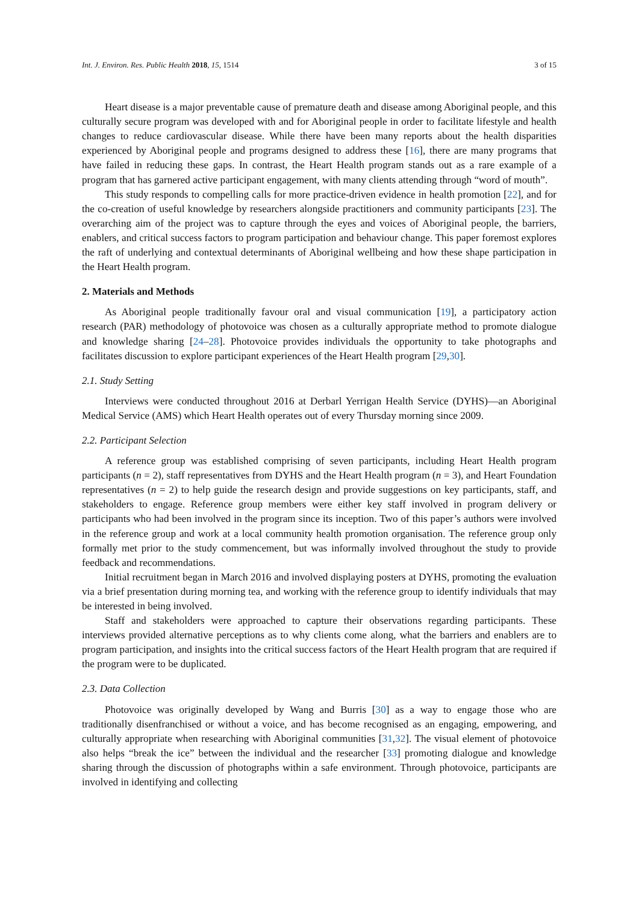Int. J. Environ. Res. Public Health 2018, 15, 1514 3 of 15
Heart disease is a major preventable cause of premature death and disease among Aboriginal people, and this culturally secure program was developed with and for Aboriginal people in order to facilitate lifestyle and health changes to reduce cardiovascular disease. While there have been many reports about the health disparities experienced by Aboriginal people and programs designed to address these [16], there are many programs that have failed in reducing these gaps. In contrast, the Heart Health program stands out as a rare example of a program that has garnered active participant engagement, with many clients attending through “word of mouth”.
This study responds to compelling calls for more practice-driven evidence in health promotion [22], and for the co-creation of useful knowledge by researchers alongside practitioners and community participants [23]. The overarching aim of the project was to capture through the eyes and voices of Aboriginal people, the barriers, enablers, and critical success factors to program participation and behaviour change. This paper foremost explores the raft of underlying and contextual determinants of Aboriginal wellbeing and how these shape participation in the Heart Health program.
2. Materials and Methods
As Aboriginal people traditionally favour oral and visual communication [19], a participatory action research (PAR) methodology of photovoice was chosen as a culturally appropriate method to promote dialogue and knowledge sharing [24–28]. Photovoice provides individuals the opportunity to take photographs and facilitates discussion to explore participant experiences of the Heart Health program [29,30].
2.1. Study Setting
Interviews were conducted throughout 2016 at Derbarl Yerrigan Health Service (DYHS)—an Aboriginal Medical Service (AMS) which Heart Health operates out of every Thursday morning since 2009.
2.2. Participant Selection
A reference group was established comprising of seven participants, including Heart Health program participants (n = 2), staff representatives from DYHS and the Heart Health program (n = 3), and Heart Foundation representatives (n = 2) to help guide the research design and provide suggestions on key participants, staff, and stakeholders to engage. Reference group members were either key staff involved in program delivery or participants who had been involved in the program since its inception. Two of this paper’s authors were involved in the reference group and work at a local community health promotion organisation. The reference group only formally met prior to the study commencement, but was informally involved throughout the study to provide feedback and recommendations.
Initial recruitment began in March 2016 and involved displaying posters at DYHS, promoting the evaluation via a brief presentation during morning tea, and working with the reference group to identify individuals that may be interested in being involved.
Staff and stakeholders were approached to capture their observations regarding participants. These interviews provided alternative perceptions as to why clients come along, what the barriers and enablers are to program participation, and insights into the critical success factors of the Heart Health program that are required if the program were to be duplicated.
2.3. Data Collection
Photovoice was originally developed by Wang and Burris [30] as a way to engage those who are traditionally disenfranchised or without a voice, and has become recognised as an engaging, empowering, and culturally appropriate when researching with Aboriginal communities [31,32]. The visual element of photovoice also helps “break the ice” between the individual and the researcher [33] promoting dialogue and knowledge sharing through the discussion of photographs within a safe environment. Through photovoice, participants are involved in identifying and collecting